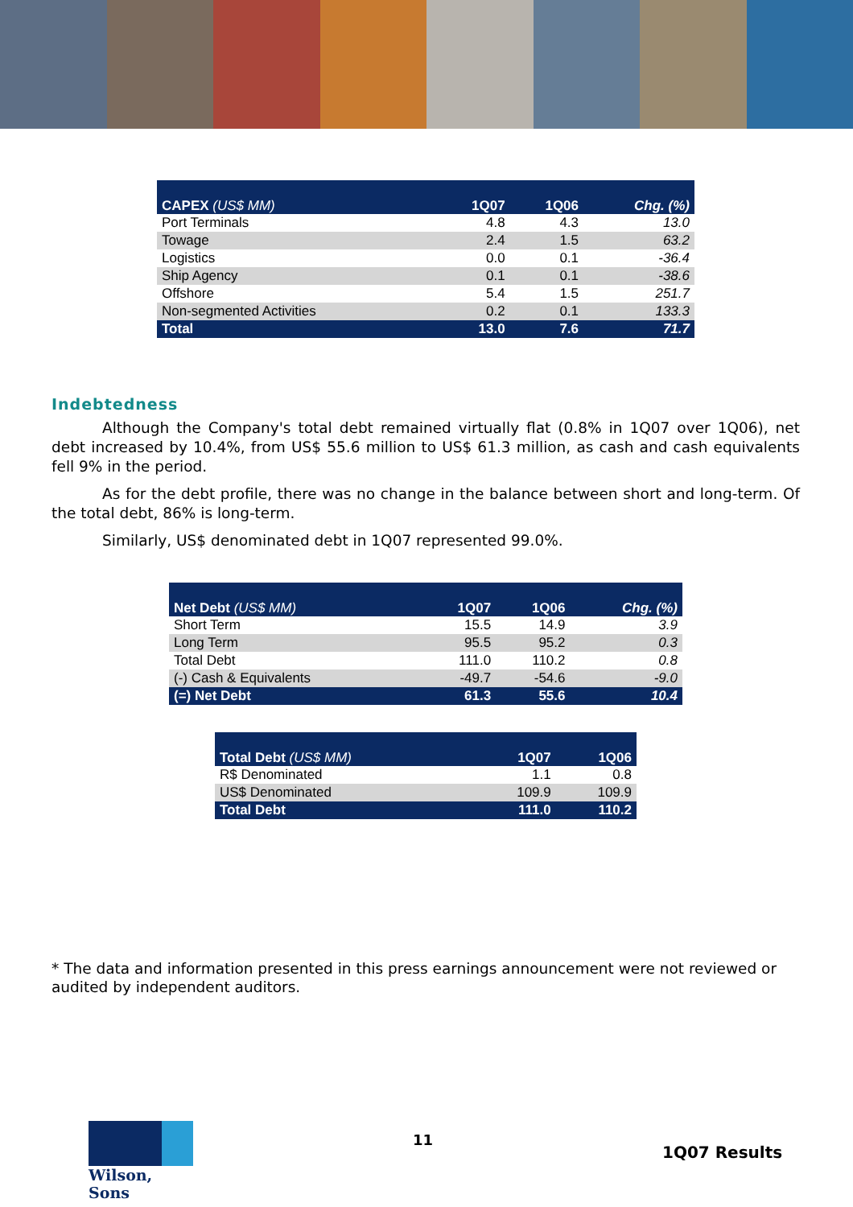| CAPEX (US$ MM) | 1Q07 | 1Q06 | Chg. (%) |
| --- | --- | --- | --- |
| Port Terminals | 4.8 | 4.3 | 13.0 |
| Towage | 2.4 | 1.5 | 63.2 |
| Logistics | 0.0 | 0.1 | -36.4 |
| Ship Agency | 0.1 | 0.1 | -38.6 |
| Offshore | 5.4 | 1.5 | 251.7 |
| Non-segmented Activities | 0.2 | 0.1 | 133.3 |
| Total | 13.0 | 7.6 | 71.7 |
Indebtedness
Although the Company's total debt remained virtually flat (0.8% in 1Q07 over 1Q06), net debt increased by 10.4%, from US$ 55.6 million to US$ 61.3 million, as cash and cash equivalents fell 9% in the period.
As for the debt profile, there was no change in the balance between short and long-term. Of the total debt, 86% is long-term.
Similarly, US$ denominated debt in 1Q07 represented 99.0%.
| Net Debt (US$ MM) | 1Q07 | 1Q06 | Chg. (%) |
| --- | --- | --- | --- |
| Short Term | 15.5 | 14.9 | 3.9 |
| Long Term | 95.5 | 95.2 | 0.3 |
| Total Debt | 111.0 | 110.2 | 0.8 |
| (-) Cash & Equivalents | -49.7 | -54.6 | -9.0 |
| (=) Net Debt | 61.3 | 55.6 | 10.4 |
| Total Debt (US$ MM) | 1Q07 | 1Q06 |
| --- | --- | --- |
| R$ Denominated | 1.1 | 0.8 |
| US$ Denominated | 109.9 | 109.9 |
| Total Debt | 111.0 | 110.2 |
* The data and information presented in this press earnings announcement were not reviewed or audited by independent auditors.
Wilson, Sons
11
1Q07 Results